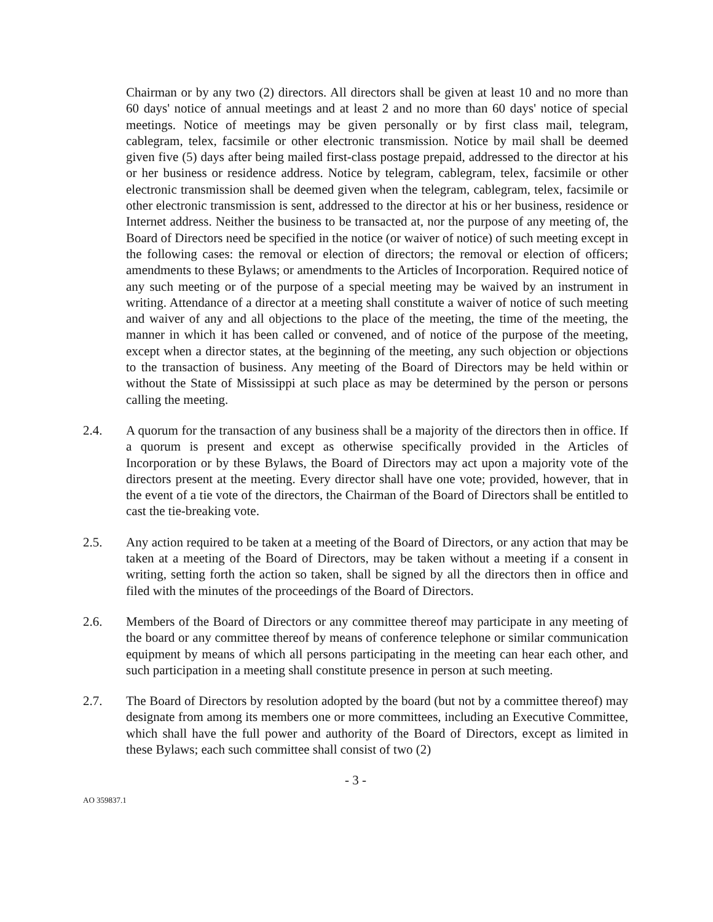Chairman or by any two (2) directors. All directors shall be given at least 10 and no more than 60 days' notice of annual meetings and at least 2 and no more than 60 days' notice of special meetings. Notice of meetings may be given personally or by first class mail, telegram, cablegram, telex, facsimile or other electronic transmission. Notice by mail shall be deemed given five (5) days after being mailed first-class postage prepaid, addressed to the director at his or her business or residence address. Notice by telegram, cablegram, telex, facsimile or other electronic transmission shall be deemed given when the telegram, cablegram, telex, facsimile or other electronic transmission is sent, addressed to the director at his or her business, residence or Internet address. Neither the business to be transacted at, nor the purpose of any meeting of, the Board of Directors need be specified in the notice (or waiver of notice) of such meeting except in the following cases: the removal or election of directors; the removal or election of officers; amendments to these Bylaws; or amendments to the Articles of Incorporation. Required notice of any such meeting or of the purpose of a special meeting may be waived by an instrument in writing. Attendance of a director at a meeting shall constitute a waiver of notice of such meeting and waiver of any and all objections to the place of the meeting, the time of the meeting, the manner in which it has been called or convened, and of notice of the purpose of the meeting, except when a director states, at the beginning of the meeting, any such objection or objections to the transaction of business. Any meeting of the Board of Directors may be held within or without the State of Mississippi at such place as may be determined by the person or persons calling the meeting.
2.4. A quorum for the transaction of any business shall be a majority of the directors then in office. If a quorum is present and except as otherwise specifically provided in the Articles of Incorporation or by these Bylaws, the Board of Directors may act upon a majority vote of the directors present at the meeting. Every director shall have one vote; provided, however, that in the event of a tie vote of the directors, the Chairman of the Board of Directors shall be entitled to cast the tie-breaking vote.
2.5. Any action required to be taken at a meeting of the Board of Directors, or any action that may be taken at a meeting of the Board of Directors, may be taken without a meeting if a consent in writing, setting forth the action so taken, shall be signed by all the directors then in office and filed with the minutes of the proceedings of the Board of Directors.
2.6. Members of the Board of Directors or any committee thereof may participate in any meeting of the board or any committee thereof by means of conference telephone or similar communication equipment by means of which all persons participating in the meeting can hear each other, and such participation in a meeting shall constitute presence in person at such meeting.
2.7. The Board of Directors by resolution adopted by the board (but not by a committee thereof) may designate from among its members one or more committees, including an Executive Committee, which shall have the full power and authority of the Board of Directors, except as limited in these Bylaws; each such committee shall consist of two (2)
- 3 -
AO 359837.1